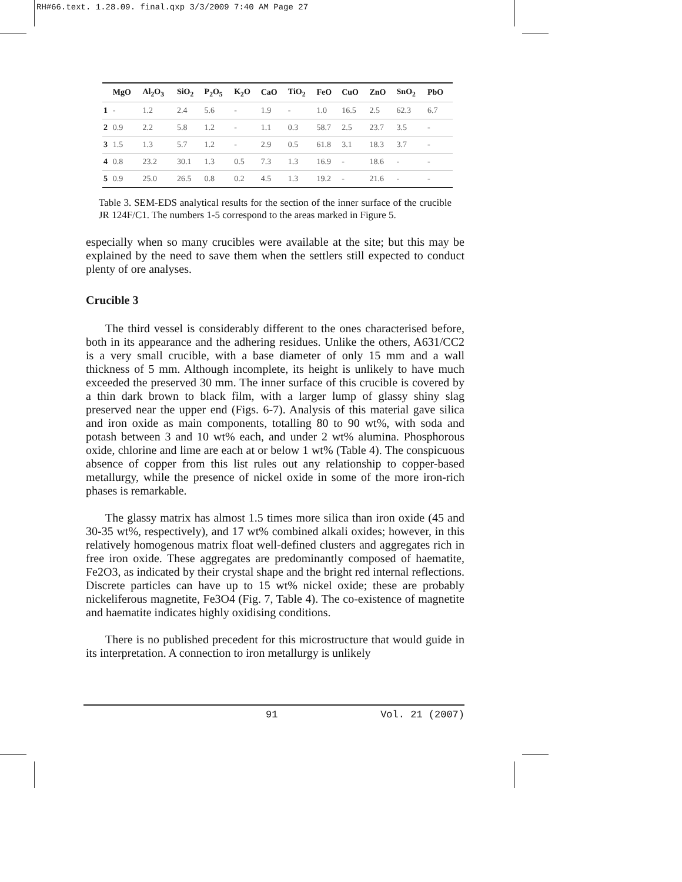RH#66.text. 1.28.09. final.qxp 3/3/2009 7:40 AM Page 27
| | MgO | Al<sub>2</sub>O<sub>3</sub> | SiO<sub>2</sub> | P<sub>2</sub>O<sub>5</sub> | K<sub>2</sub>O | CaO | TiO<sub>2</sub> | FeO | CuO | ZnO | SnO<sub>2</sub> | PbO |
| --- | --- | --- | --- | --- | --- | --- | --- | --- | --- | --- | --- | --- |
| 1 | - | 1.2 | 2.4 | 5.6 | - | 1.9 | - | 1.0 | 16.5 | 2.5 | 62.3 | 6.7 |
| 2 | 0.9 | 2.2 | 5.8 | 1.2 | - | 1.1 | 0.3 | 58.7 | 2.5 | 23.7 | 3.5 | - |
| 3 | 1.5 | 1.3 | 5.7 | 1.2 | - | 2.9 | 0.5 | 61.8 | 3.1 | 18.3 | 3.7 | - |
| 4 | 0.8 | 23.2 | 30.1 | 1.3 | 0.5 | 7.3 | 1.3 | 16.9 | - | 18.6 | - | - |
| 5 | 0.9 | 25.0 | 26.5 | 0.8 | 0.2 | 4.5 | 1.3 | 19.2 | - | 21.6 | - | - |
Table 3. SEM-EDS analytical results for the section of the inner surface of the crucible JR 124F/C1. The numbers 1-5 correspond to the areas marked in Figure 5.
especially when so many crucibles were available at the site; but this may be explained by the need to save them when the settlers still expected to conduct plenty of ore analyses.
Crucible 3
The third vessel is considerably different to the ones characterised before, both in its appearance and the adhering residues. Unlike the others, A631/CC2 is a very small crucible, with a base diameter of only 15 mm and a wall thickness of 5 mm. Although incomplete, its height is unlikely to have much exceeded the preserved 30 mm. The inner surface of this crucible is covered by a thin dark brown to black film, with a larger lump of glassy shiny slag preserved near the upper end (Figs. 6-7). Analysis of this material gave silica and iron oxide as main components, totalling 80 to 90 wt%, with soda and potash between 3 and 10 wt% each, and under 2 wt% alumina. Phosphorous oxide, chlorine and lime are each at or below 1 wt% (Table 4). The conspicuous absence of copper from this list rules out any relationship to copper-based metallurgy, while the presence of nickel oxide in some of the more iron-rich phases is remarkable.
The glassy matrix has almost 1.5 times more silica than iron oxide (45 and 30-35 wt%, respectively), and 17 wt% combined alkali oxides; however, in this relatively homogenous matrix float well-defined clusters and aggregates rich in free iron oxide. These aggregates are predominantly composed of haematite, Fe2O3, as indicated by their crystal shape and the bright red internal reflections. Discrete particles can have up to 15 wt% nickel oxide; these are probably nickeliferous magnetite, Fe3O4 (Fig. 7, Table 4). The co-existence of magnetite and haematite indicates highly oxidising conditions.
There is no published precedent for this microstructure that would guide in its interpretation. A connection to iron metallurgy is unlikely
91 Vol. 21 (2007)